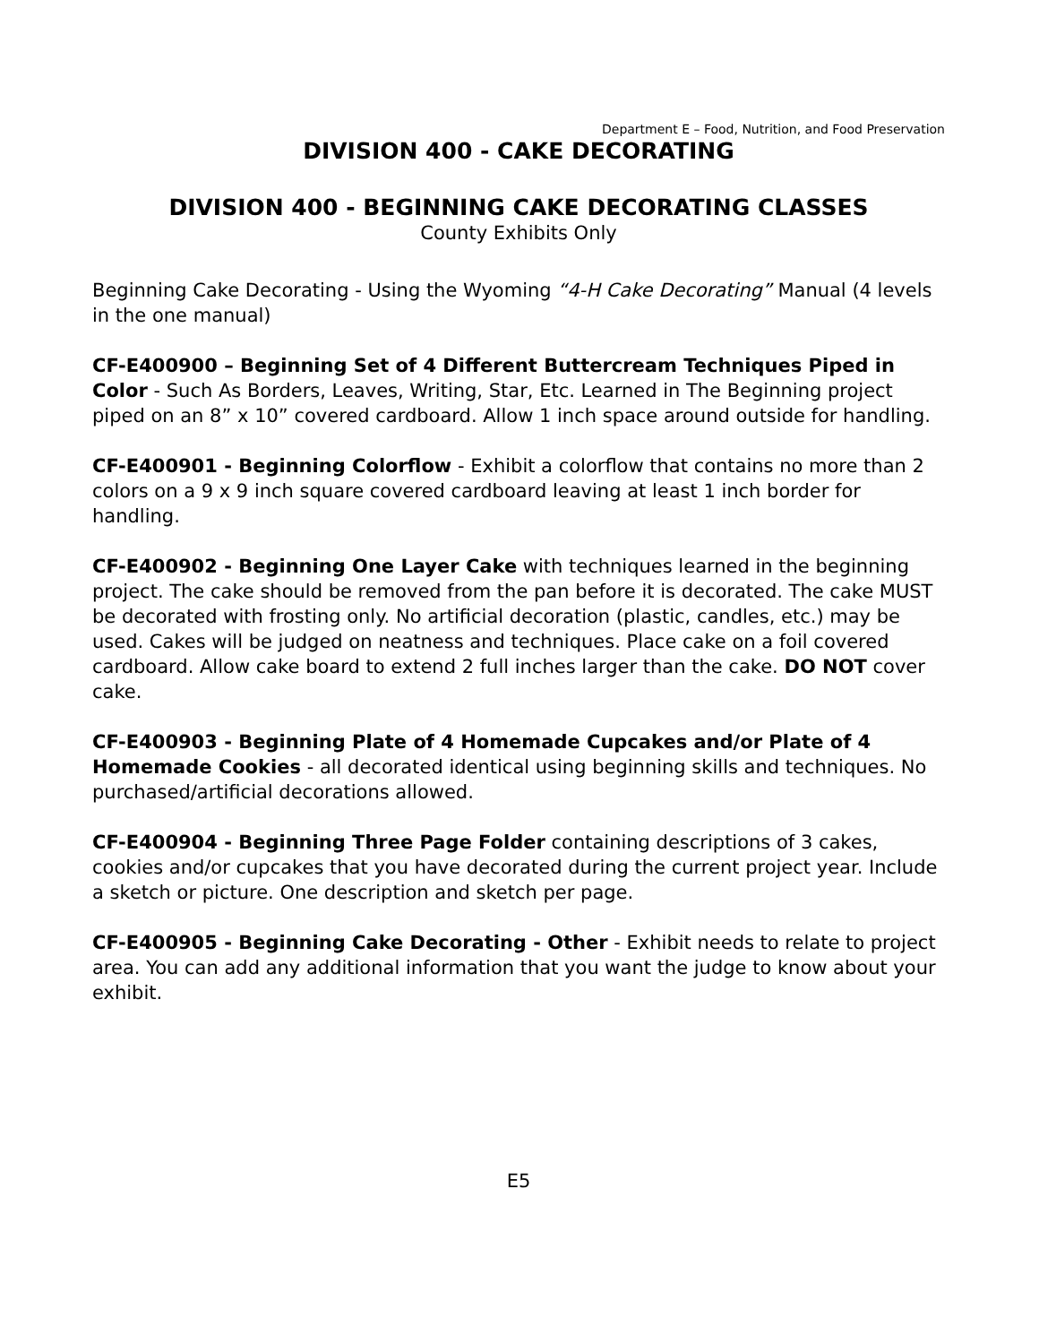Department E – Food, Nutrition, and Food Preservation
DIVISION 400 - CAKE DECORATING
DIVISION 400 - BEGINNING CAKE DECORATING CLASSES
County Exhibits Only
Beginning Cake Decorating - Using the Wyoming “4-H Cake Decorating” Manual (4 levels in the one manual)
CF-E400900 – Beginning Set of 4 Different Buttercream Techniques Piped in Color - Such As Borders, Leaves, Writing, Star, Etc. Learned in The Beginning project piped on an 8” x 10” covered cardboard. Allow 1 inch space around outside for handling.
CF-E400901 - Beginning Colorflow - Exhibit a colorflow that contains no more than 2 colors on a 9 x 9 inch square covered cardboard leaving at least 1 inch border for handling.
CF-E400902 - Beginning One Layer Cake with techniques learned in the beginning project. The cake should be removed from the pan before it is decorated. The cake MUST be decorated with frosting only. No artificial decoration (plastic, candles, etc.) may be used. Cakes will be judged on neatness and techniques. Place cake on a foil covered cardboard. Allow cake board to extend 2 full inches larger than the cake. DO NOT cover cake.
CF-E400903 - Beginning Plate of 4 Homemade Cupcakes and/or Plate of 4 Homemade Cookies - all decorated identical using beginning skills and techniques. No purchased/artificial decorations allowed.
CF-E400904 - Beginning Three Page Folder containing descriptions of 3 cakes, cookies and/or cupcakes that you have decorated during the current project year. Include a sketch or picture. One description and sketch per page.
CF-E400905 - Beginning Cake Decorating - Other - Exhibit needs to relate to project area. You can add any additional information that you want the judge to know about your exhibit.
E5